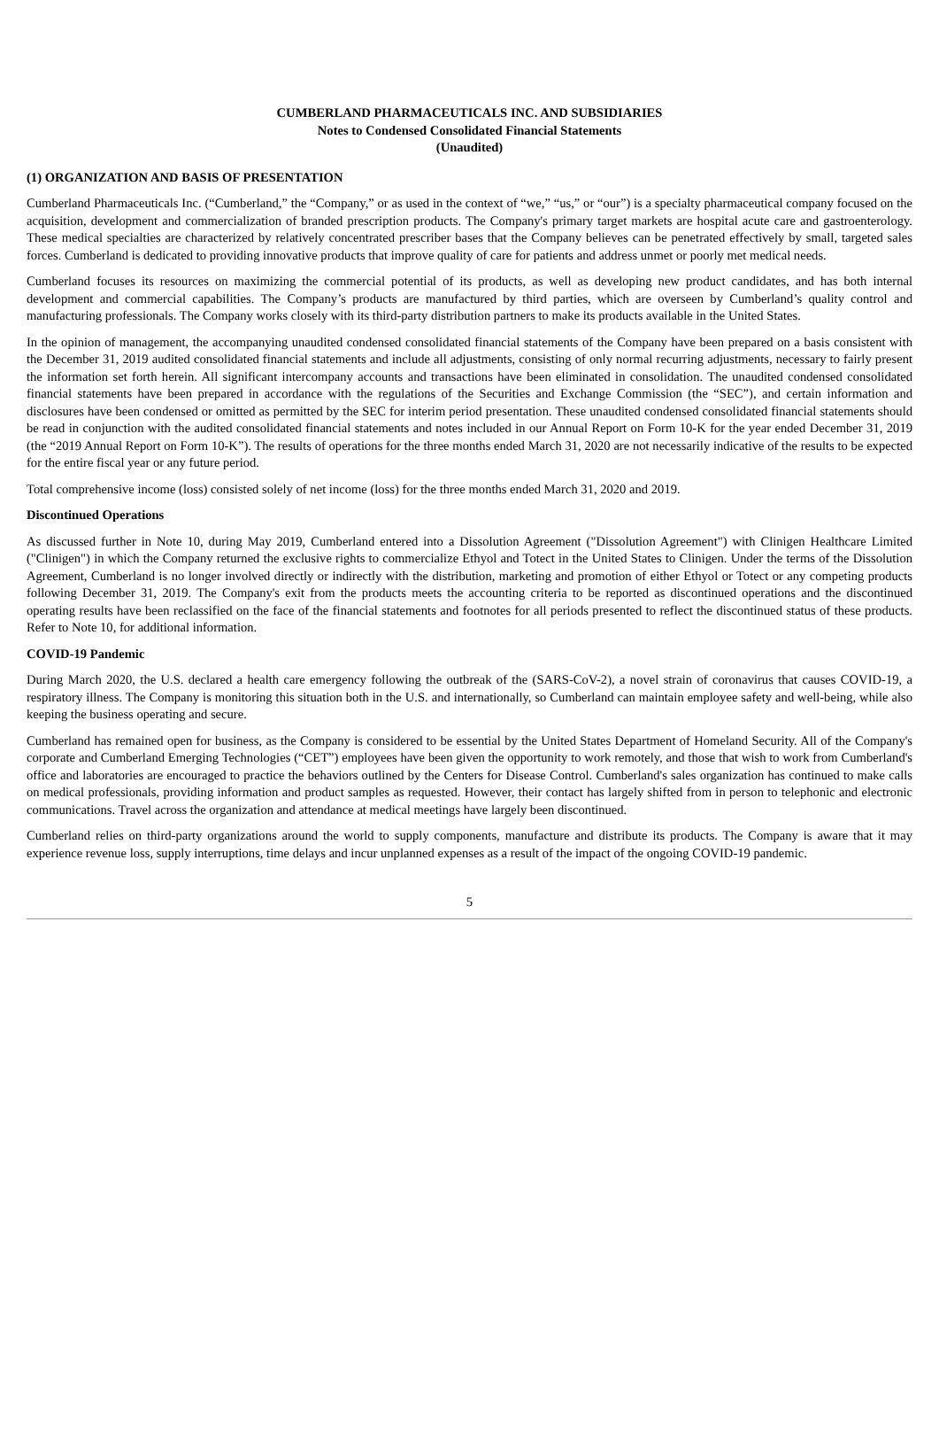CUMBERLAND PHARMACEUTICALS INC. AND SUBSIDIARIES
Notes to Condensed Consolidated Financial Statements
(Unaudited)
(1) ORGANIZATION AND BASIS OF PRESENTATION
Cumberland Pharmaceuticals Inc. (“Cumberland,” the “Company,” or as used in the context of “we,” “us,” or “our”) is a specialty pharmaceutical company focused on the acquisition, development and commercialization of branded prescription products. The Company's primary target markets are hospital acute care and gastroenterology. These medical specialties are characterized by relatively concentrated prescriber bases that the Company believes can be penetrated effectively by small, targeted sales forces. Cumberland is dedicated to providing innovative products that improve quality of care for patients and address unmet or poorly met medical needs.
Cumberland focuses its resources on maximizing the commercial potential of its products, as well as developing new product candidates, and has both internal development and commercial capabilities. The Company’s products are manufactured by third parties, which are overseen by Cumberland’s quality control and manufacturing professionals. The Company works closely with its third-party distribution partners to make its products available in the United States.
In the opinion of management, the accompanying unaudited condensed consolidated financial statements of the Company have been prepared on a basis consistent with the December 31, 2019 audited consolidated financial statements and include all adjustments, consisting of only normal recurring adjustments, necessary to fairly present the information set forth herein. All significant intercompany accounts and transactions have been eliminated in consolidation. The unaudited condensed consolidated financial statements have been prepared in accordance with the regulations of the Securities and Exchange Commission (the “SEC”), and certain information and disclosures have been condensed or omitted as permitted by the SEC for interim period presentation. These unaudited condensed consolidated financial statements should be read in conjunction with the audited consolidated financial statements and notes included in our Annual Report on Form 10-K for the year ended December 31, 2019 (the “2019 Annual Report on Form 10-K”). The results of operations for the three months ended March 31, 2020 are not necessarily indicative of the results to be expected for the entire fiscal year or any future period.
Total comprehensive income (loss) consisted solely of net income (loss) for the three months ended March 31, 2020 and 2019.
Discontinued Operations
As discussed further in Note 10, during May 2019, Cumberland entered into a Dissolution Agreement ("Dissolution Agreement") with Clinigen Healthcare Limited ("Clinigen") in which the Company returned the exclusive rights to commercialize Ethyol and Totect in the United States to Clinigen. Under the terms of the Dissolution Agreement, Cumberland is no longer involved directly or indirectly with the distribution, marketing and promotion of either Ethyol or Totect or any competing products following December 31, 2019. The Company's exit from the products meets the accounting criteria to be reported as discontinued operations and the discontinued operating results have been reclassified on the face of the financial statements and footnotes for all periods presented to reflect the discontinued status of these products. Refer to Note 10, for additional information.
COVID-19 Pandemic
During March 2020, the U.S. declared a health care emergency following the outbreak of the (SARS-CoV-2), a novel strain of coronavirus that causes COVID-19, a respiratory illness. The Company is monitoring this situation both in the U.S. and internationally, so Cumberland can maintain employee safety and well-being, while also keeping the business operating and secure.
Cumberland has remained open for business, as the Company is considered to be essential by the United States Department of Homeland Security. All of the Company's corporate and Cumberland Emerging Technologies (“CET”) employees have been given the opportunity to work remotely, and those that wish to work from Cumberland's office and laboratories are encouraged to practice the behaviors outlined by the Centers for Disease Control. Cumberland's sales organization has continued to make calls on medical professionals, providing information and product samples as requested. However, their contact has largely shifted from in person to telephonic and electronic communications. Travel across the organization and attendance at medical meetings have largely been discontinued.
Cumberland relies on third-party organizations around the world to supply components, manufacture and distribute its products. The Company is aware that it may experience revenue loss, supply interruptions, time delays and incur unplanned expenses as a result of the impact of the ongoing COVID-19 pandemic.
5